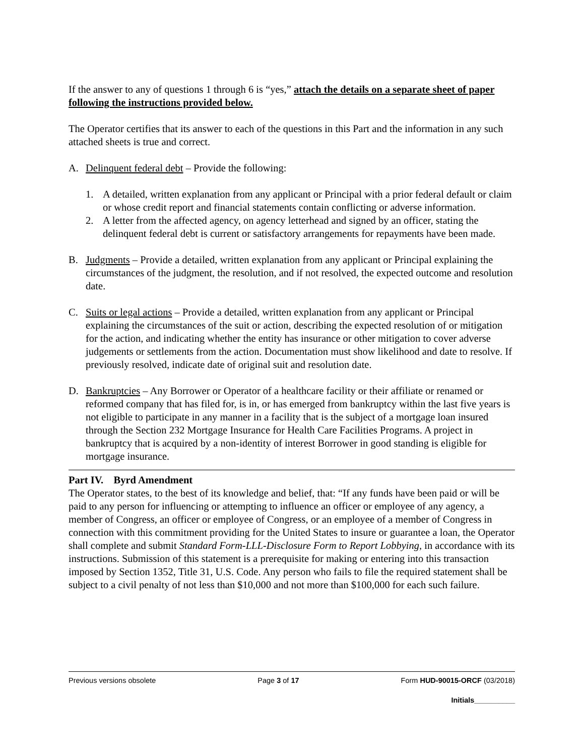If the answer to any of questions 1 through 6 is “yes,” attach the details on a separate sheet of paper following the instructions provided below.
The Operator certifies that its answer to each of the questions in this Part and the information in any such attached sheets is true and correct.
A. Delinquent federal debt – Provide the following:
1. A detailed, written explanation from any applicant or Principal with a prior federal default or claim or whose credit report and financial statements contain conflicting or adverse information.
2. A letter from the affected agency, on agency letterhead and signed by an officer, stating the delinquent federal debt is current or satisfactory arrangements for repayments have been made.
B. Judgments – Provide a detailed, written explanation from any applicant or Principal explaining the circumstances of the judgment, the resolution, and if not resolved, the expected outcome and resolution date.
C. Suits or legal actions – Provide a detailed, written explanation from any applicant or Principal explaining the circumstances of the suit or action, describing the expected resolution of or mitigation for the action, and indicating whether the entity has insurance or other mitigation to cover adverse judgements or settlements from the action. Documentation must show likelihood and date to resolve. If previously resolved, indicate date of original suit and resolution date.
D. Bankruptcies – Any Borrower or Operator of a healthcare facility or their affiliate or renamed or reformed company that has filed for, is in, or has emerged from bankruptcy within the last five years is not eligible to participate in any manner in a facility that is the subject of a mortgage loan insured through the Section 232 Mortgage Insurance for Health Care Facilities Programs. A project in bankruptcy that is acquired by a non-identity of interest Borrower in good standing is eligible for mortgage insurance.
Part IV. Byrd Amendment
The Operator states, to the best of its knowledge and belief, that: “If any funds have been paid or will be paid to any person for influencing or attempting to influence an officer or employee of any agency, a member of Congress, an officer or employee of Congress, or an employee of a member of Congress in connection with this commitment providing for the United States to insure or guarantee a loan, the Operator shall complete and submit Standard Form-LLL-Disclosure Form to Report Lobbying, in accordance with its instructions. Submission of this statement is a prerequisite for making or entering into this transaction imposed by Section 1352, Title 31, U.S. Code. Any person who fails to file the required statement shall be subject to a civil penalty of not less than $10,000 and not more than $100,000 for each such failure.
Previous versions obsolete Page 3 of 17 Form HUD-90015-ORCF (03/2018)
Initials__________